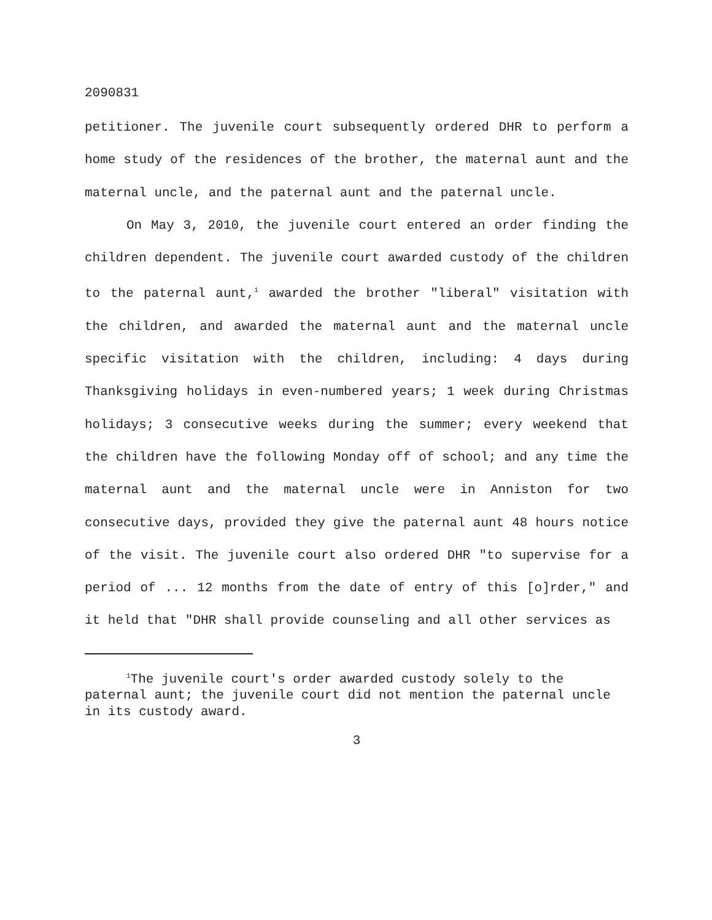2090831
petitioner. The juvenile court subsequently ordered DHR to perform a home study of the residences of the brother, the maternal aunt and the maternal uncle, and the paternal aunt and the paternal uncle.
On May 3, 2010, the juvenile court entered an order finding the children dependent. The juvenile court awarded custody of the children to the paternal aunt,<sup>1</sup> awarded the brother "liberal" visitation with the children, and awarded the maternal aunt and the maternal uncle specific visitation with the children, including: 4 days during Thanksgiving holidays in even-numbered years; 1 week during Christmas holidays; 3 consecutive weeks during the summer; every weekend that the children have the following Monday off of school; and any time the maternal aunt and the maternal uncle were in Anniston for two consecutive days, provided they give the paternal aunt 48 hours notice of the visit. The juvenile court also ordered DHR "to supervise for a period of ... 12 months from the date of entry of this [o]rder," and it held that "DHR shall provide counseling and all other services as
<sup>1</sup> The juvenile court's order awarded custody solely to the paternal aunt; the juvenile court did not mention the paternal uncle in its custody award.
3